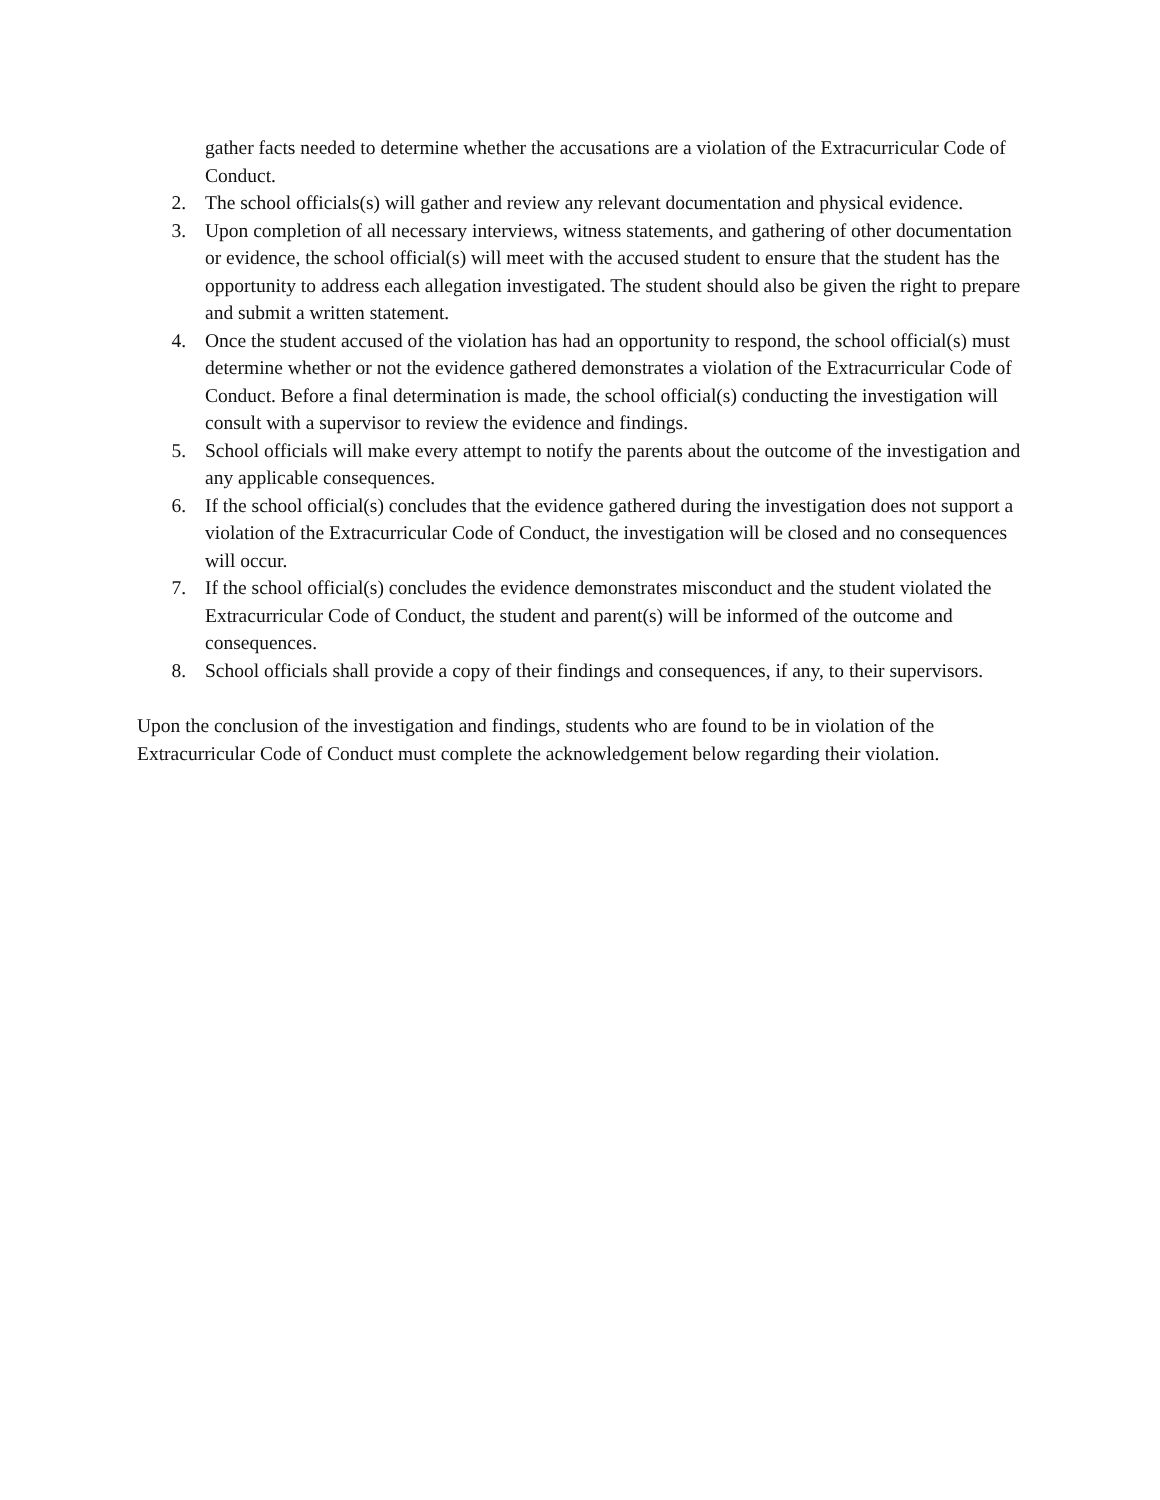gather facts needed to determine whether the accusations are a violation of the Extracurricular Code of Conduct.
2. The school officials(s) will gather and review any relevant documentation and physical evidence.
3. Upon completion of all necessary interviews, witness statements, and gathering of other documentation or evidence, the school official(s) will meet with the accused student to ensure that the student has the opportunity to address each allegation investigated. The student should also be given the right to prepare and submit a written statement.
4. Once the student accused of the violation has had an opportunity to respond, the school official(s) must determine whether or not the evidence gathered demonstrates a violation of the Extracurricular Code of Conduct. Before a final determination is made, the school official(s) conducting the investigation will consult with a supervisor to review the evidence and findings.
5. School officials will make every attempt to notify the parents about the outcome of the investigation and any applicable consequences.
6. If the school official(s) concludes that the evidence gathered during the investigation does not support a violation of the Extracurricular Code of Conduct, the investigation will be closed and no consequences will occur.
7. If the school official(s) concludes the evidence demonstrates misconduct and the student violated the Extracurricular Code of Conduct, the student and parent(s) will be informed of the outcome and consequences.
8. School officials shall provide a copy of their findings and consequences, if any, to their supervisors.
Upon the conclusion of the investigation and findings, students who are found to be in violation of the Extracurricular Code of Conduct must complete the acknowledgement below regarding their violation.